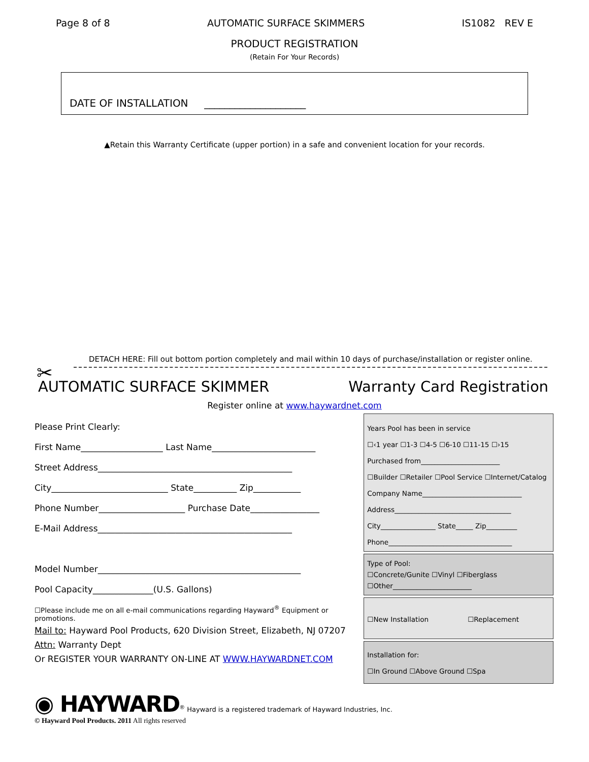Page 8 of 8 AUTOMATIC SURFACE SKIMMERS IS1082 REV E
PRODUCT REGISTRATION
(Retain For Your Records)
DATE OF INSTALLATION ____________________
▲Retain this Warranty Certificate (upper portion) in a safe and convenient location for your records.
DETACH HERE: Fill out bottom portion completely and mail within 10 days of purchase/installation or register online.
✂
AUTOMATIC SURFACE SKIMMER Warranty Card Registration
Register online at www.haywardnet.com
Please Print Clearly:
First Name___________________ Last Name________________________
Street Address_____________________________________________
City___________________________ State__________ Zip___________
Phone Number____________________ Purchase Date________________
E-Mail Address_____________________________________________
Model Number_______________________________________________
Pool Capacity______________(U.S. Gallons)
☐Please include me on all e-mail communications regarding Hayward<sup>®</sup> Equipment or promotions.
Mail to: Hayward Pool Products, 620 Division Street, Elizabeth, NJ 07207
Attn: Warranty Dept
Or REGISTER YOUR WARRANTY ON-LINE AT WWW.HAYWARDNET.COM
Years Pool has been in service
☐‹1 year ☐1-3 ☐4-5 ☐6-10 ☐11-15 ☐›15
Purchased from_______________________
☐Builder ☐Retailer ☐Pool Service ☐Internet/Catalog
Company Name_____________________________
Address__________________________________
City________________ State_____ Zip_________
Phone____________________________________
Type of Pool:
☐Concrete/Gunite ☐Vinyl ☐Fiberglass
☐Other_______________________
☐New Installation ☐Replacement
Installation for:
☐In Ground ☐Above Ground ☐Spa
◉ HAYWARD<sup>®</sup> Hayward is a registered trademark of Hayward Industries, Inc.
© Hayward Pool Products. 2011 All rights reserved